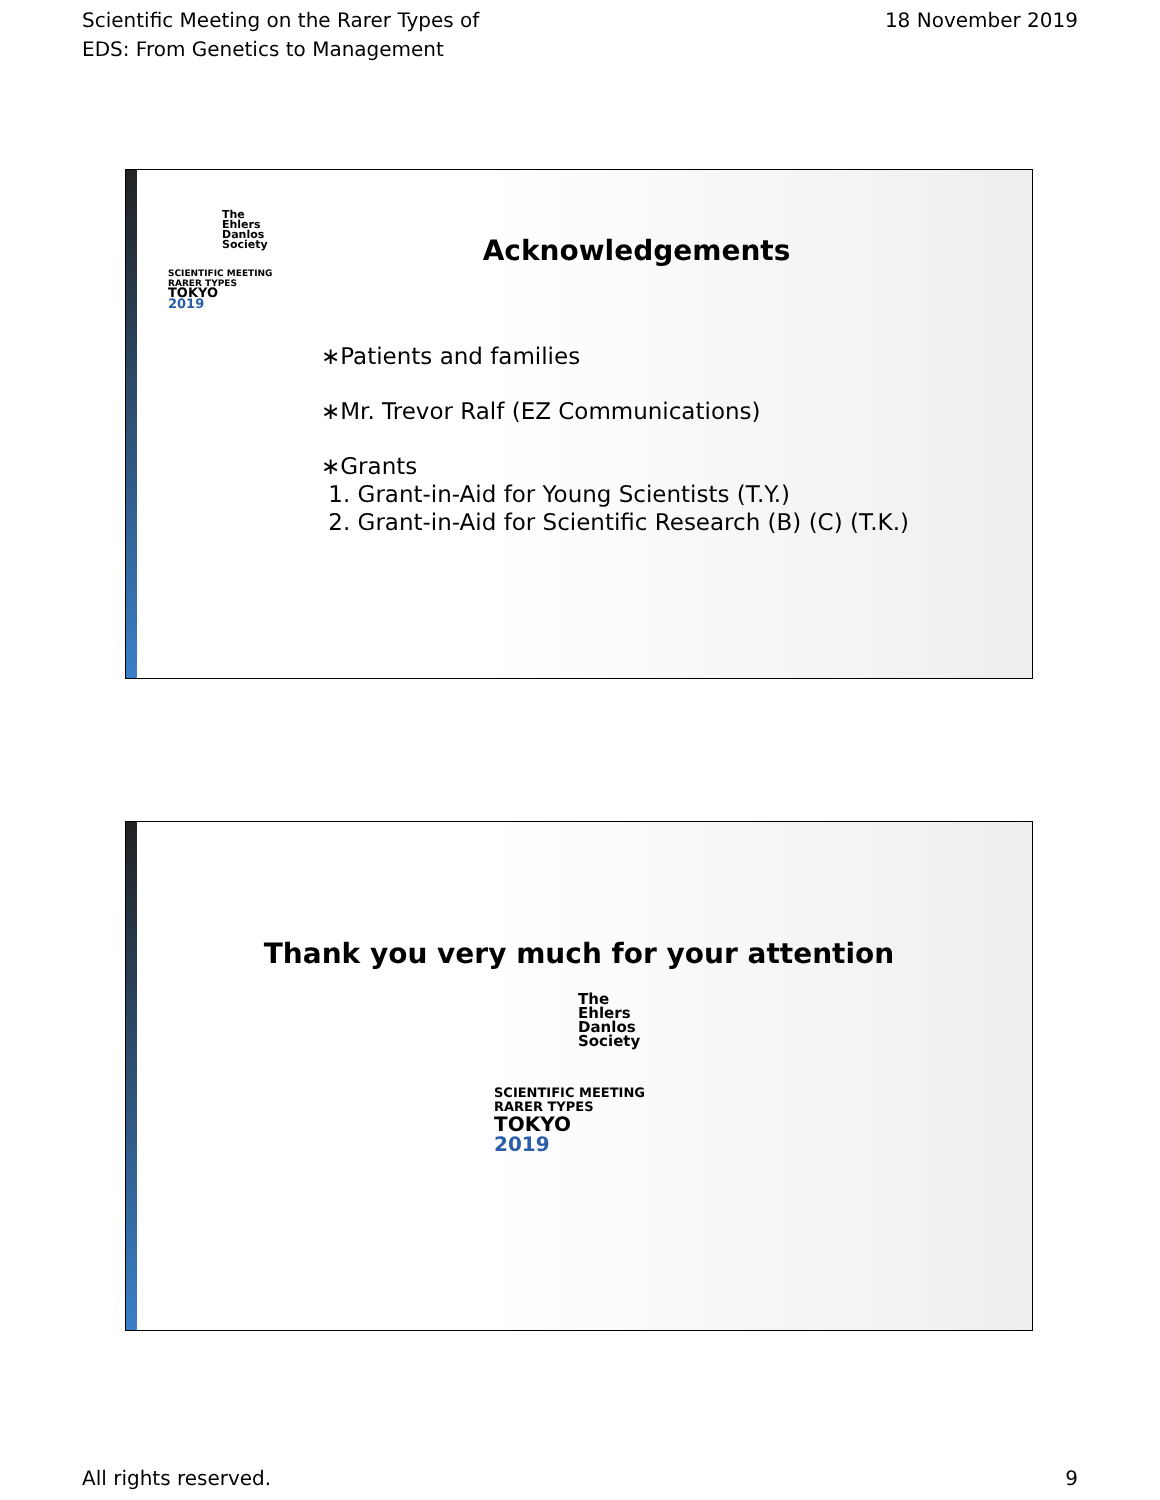Scientific Meeting on the Rarer Types of
EDS: From Genetics to Management
18 November 2019
The
Ehlers
Danlos
Society
SCIENTIFIC MEETING
RARER TYPES
TOKYO
2019
Acknowledgements
∗Patients and families
∗Mr. Trevor Ralf (EZ Communications)
∗Grants
1. Grant-in-Aid for Young Scientists (T.Y.)
2. Grant-in-Aid for Scientific Research (B) (C) (T.K.)
Thank you very much for your attention
The
Ehlers
Danlos
Society
SCIENTIFIC MEETING
RARER TYPES
TOKYO
2019
All rights reserved. 9